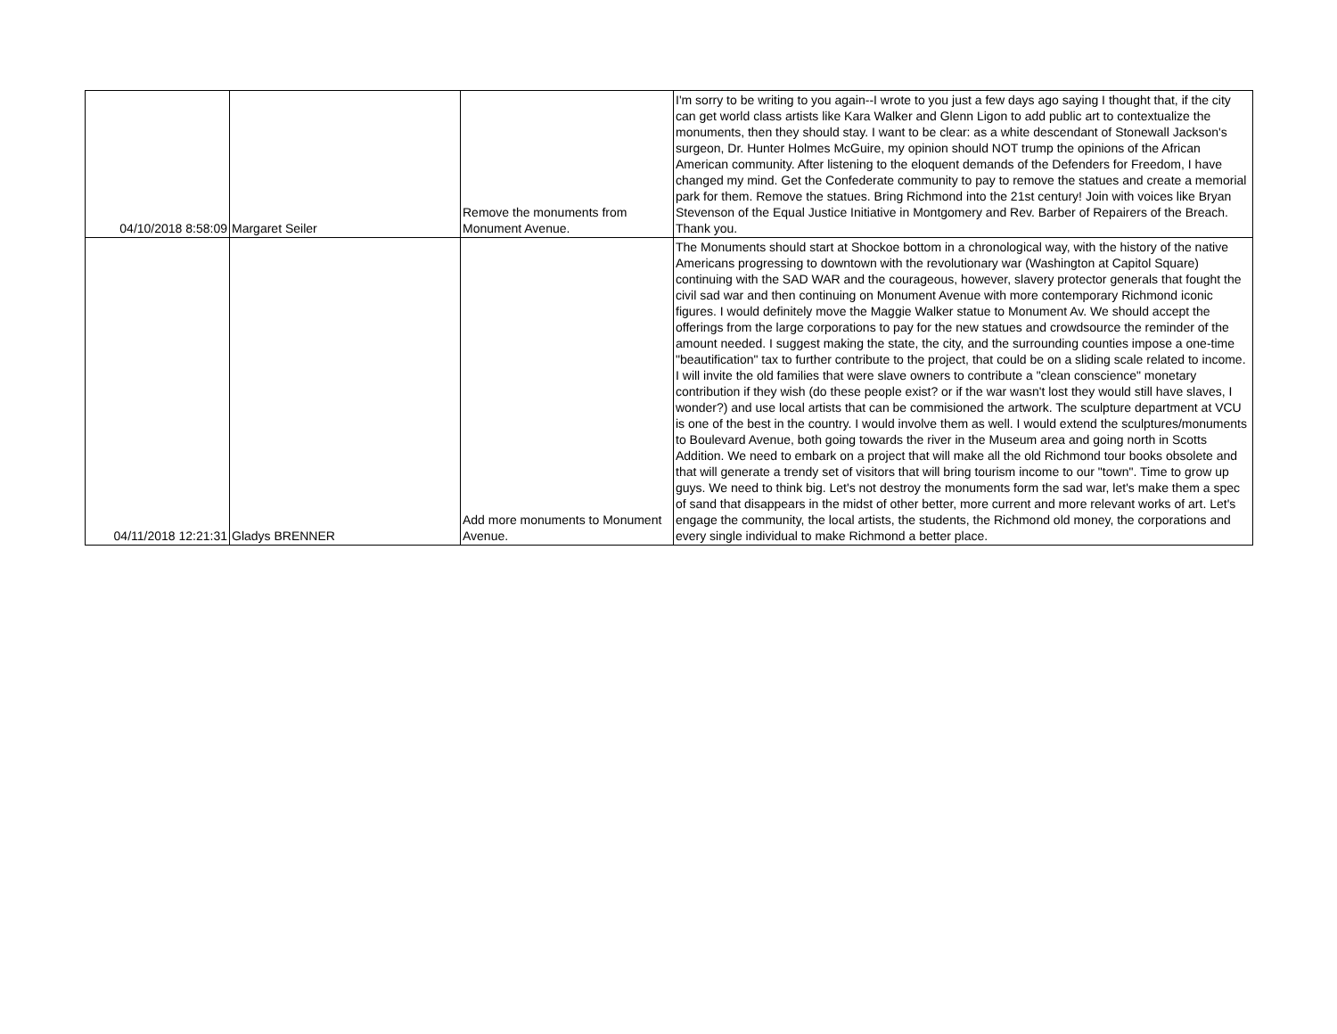| 04/10/2018 8:58:09 | Margaret Seiler | Remove the monuments from Monument Avenue. | I'm sorry to be writing to you again--I wrote to you just a few days ago saying I thought that, if the city can get world class artists like Kara Walker and Glenn Ligon to add public art to contextualize the monuments, then they should stay. I want to be clear: as a white descendant of Stonewall Jackson's surgeon, Dr. Hunter Holmes McGuire, my opinion should NOT trump the opinions of the African American community. After listening to the eloquent demands of the Defenders for Freedom, I have changed my mind. Get the Confederate community to pay to remove the statues and create a memorial park for them. Remove the statues. Bring Richmond into the 21st century! Join with voices like Bryan Stevenson of the Equal Justice Initiative in Montgomery and Rev. Barber of Repairers of the Breach. Thank you. |
| 04/11/2018 12:21:31 | Gladys BRENNER | Add more monuments to Monument Avenue. | The Monuments should start at Shockoe bottom in a chronological way, with the history of the native Americans progressing to downtown with the revolutionary war (Washington at Capitol Square) continuing with the SAD WAR and the courageous, however, slavery protector generals that fought the civil sad war and then continuing on Monument Avenue with more contemporary Richmond iconic figures. I would definitely move the Maggie Walker statue to Monument Av. We should accept the offerings from the large corporations to pay for the new statues and crowdsource the reminder of the amount needed. I suggest making the state, the city, and the surrounding counties impose a one-time "beautification" tax to further contribute to the project, that could be on a sliding scale related to income. I will invite the old families that were slave owners to contribute a "clean conscience" monetary contribution if they wish (do these people exist? or if the war wasn't lost they would still have slaves, I wonder?) and use local artists that can be commisioned the artwork. The sculpture department at VCU is one of the best in the country. I would involve them as well. I would extend the sculptures/monuments to Boulevard Avenue, both going towards the river in the Museum area and going north in Scotts Addition. We need to embark on a project that will make all the old Richmond tour books obsolete and that will generate a trendy set of visitors that will bring tourism income to our "town". Time to grow up guys. We need to think big. Let's not destroy the monuments form the sad war, let's make them a spec of sand that disappears in the midst of other better, more current and more relevant works of art. Let's engage the community, the local artists, the students, the Richmond old money, the corporations and every single individual to make Richmond a better place. |